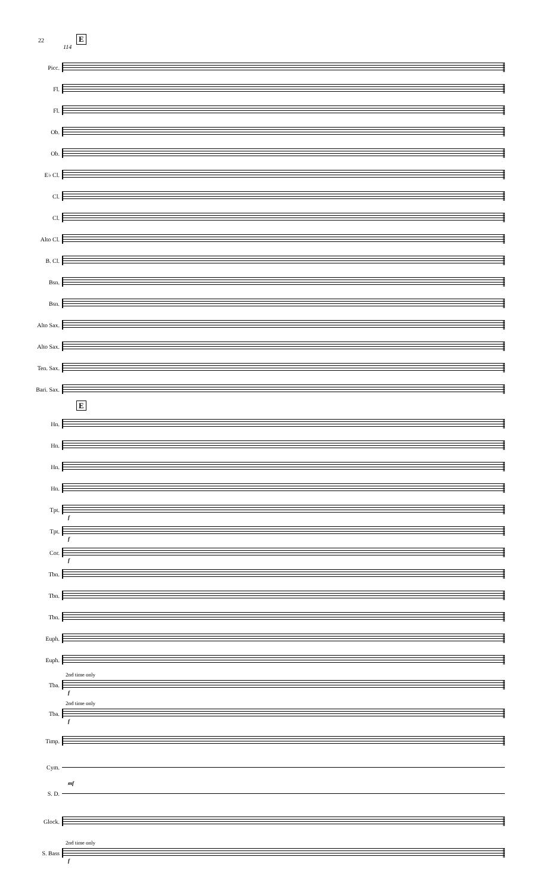22 E
114
Picc.
Fl.
Fl.
Ob.
Ob.
E♭ Cl.
Cl.
Cl.
Alto Cl.
B. Cl.
Bsn.
Bsn.
Alto Sax.
Alto Sax.
Ten. Sax.
Bari. Sax.
E
Hn.
Hn.
Hn.
Hn.
Tpt.
f
Tpt.
f
Cor.
f
Tbn.
Tbn.
Tbn.
Euph.
Euph.
Tba.
2nd time only
f
Tba.
2nd time only
f
Timp.
Cym.
S. D.
mf
Glock.
S. Bass
2nd time only
f